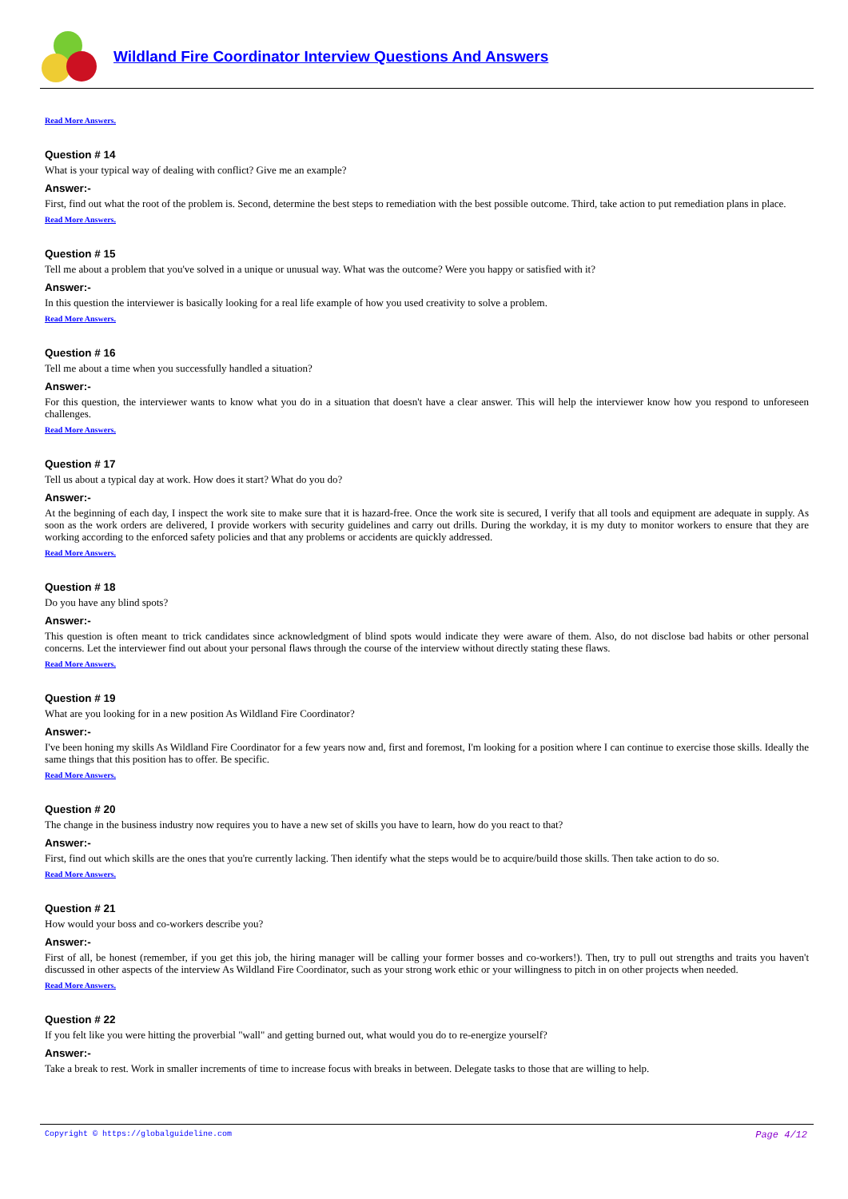Wildland Fire Coordinator Interview Questions And Answers
Read More Answers.
Question # 14
What is your typical way of dealing with conflict? Give me an example?
Answer:-
First, find out what the root of the problem is. Second, determine the best steps to remediation with the best possible outcome. Third, take action to put remediation plans in place.
Read More Answers.
Question # 15
Tell me about a problem that you've solved in a unique or unusual way. What was the outcome? Were you happy or satisfied with it?
Answer:-
In this question the interviewer is basically looking for a real life example of how you used creativity to solve a problem.
Read More Answers.
Question # 16
Tell me about a time when you successfully handled a situation?
Answer:-
For this question, the interviewer wants to know what you do in a situation that doesn't have a clear answer. This will help the interviewer know how you respond to unforeseen challenges.
Read More Answers.
Question # 17
Tell us about a typical day at work. How does it start? What do you do?
Answer:-
At the beginning of each day, I inspect the work site to make sure that it is hazard-free. Once the work site is secured, I verify that all tools and equipment are adequate in supply. As soon as the work orders are delivered, I provide workers with security guidelines and carry out drills. During the workday, it is my duty to monitor workers to ensure that they are working according to the enforced safety policies and that any problems or accidents are quickly addressed.
Read More Answers.
Question # 18
Do you have any blind spots?
Answer:-
This question is often meant to trick candidates since acknowledgment of blind spots would indicate they were aware of them. Also, do not disclose bad habits or other personal concerns. Let the interviewer find out about your personal flaws through the course of the interview without directly stating these flaws.
Read More Answers.
Question # 19
What are you looking for in a new position As Wildland Fire Coordinator?
Answer:-
I've been honing my skills As Wildland Fire Coordinator for a few years now and, first and foremost, I'm looking for a position where I can continue to exercise those skills. Ideally the same things that this position has to offer. Be specific.
Read More Answers.
Question # 20
The change in the business industry now requires you to have a new set of skills you have to learn, how do you react to that?
Answer:-
First, find out which skills are the ones that you're currently lacking. Then identify what the steps would be to acquire/build those skills. Then take action to do so.
Read More Answers.
Question # 21
How would your boss and co-workers describe you?
Answer:-
First of all, be honest (remember, if you get this job, the hiring manager will be calling your former bosses and co-workers!). Then, try to pull out strengths and traits you haven't discussed in other aspects of the interview As Wildland Fire Coordinator, such as your strong work ethic or your willingness to pitch in on other projects when needed.
Read More Answers.
Question # 22
If you felt like you were hitting the proverbial "wall" and getting burned out, what would you do to re-energize yourself?
Answer:-
Take a break to rest. Work in smaller increments of time to increase focus with breaks in between. Delegate tasks to those that are willing to help.
Copyright © https://globalguideline.com Page 4/12